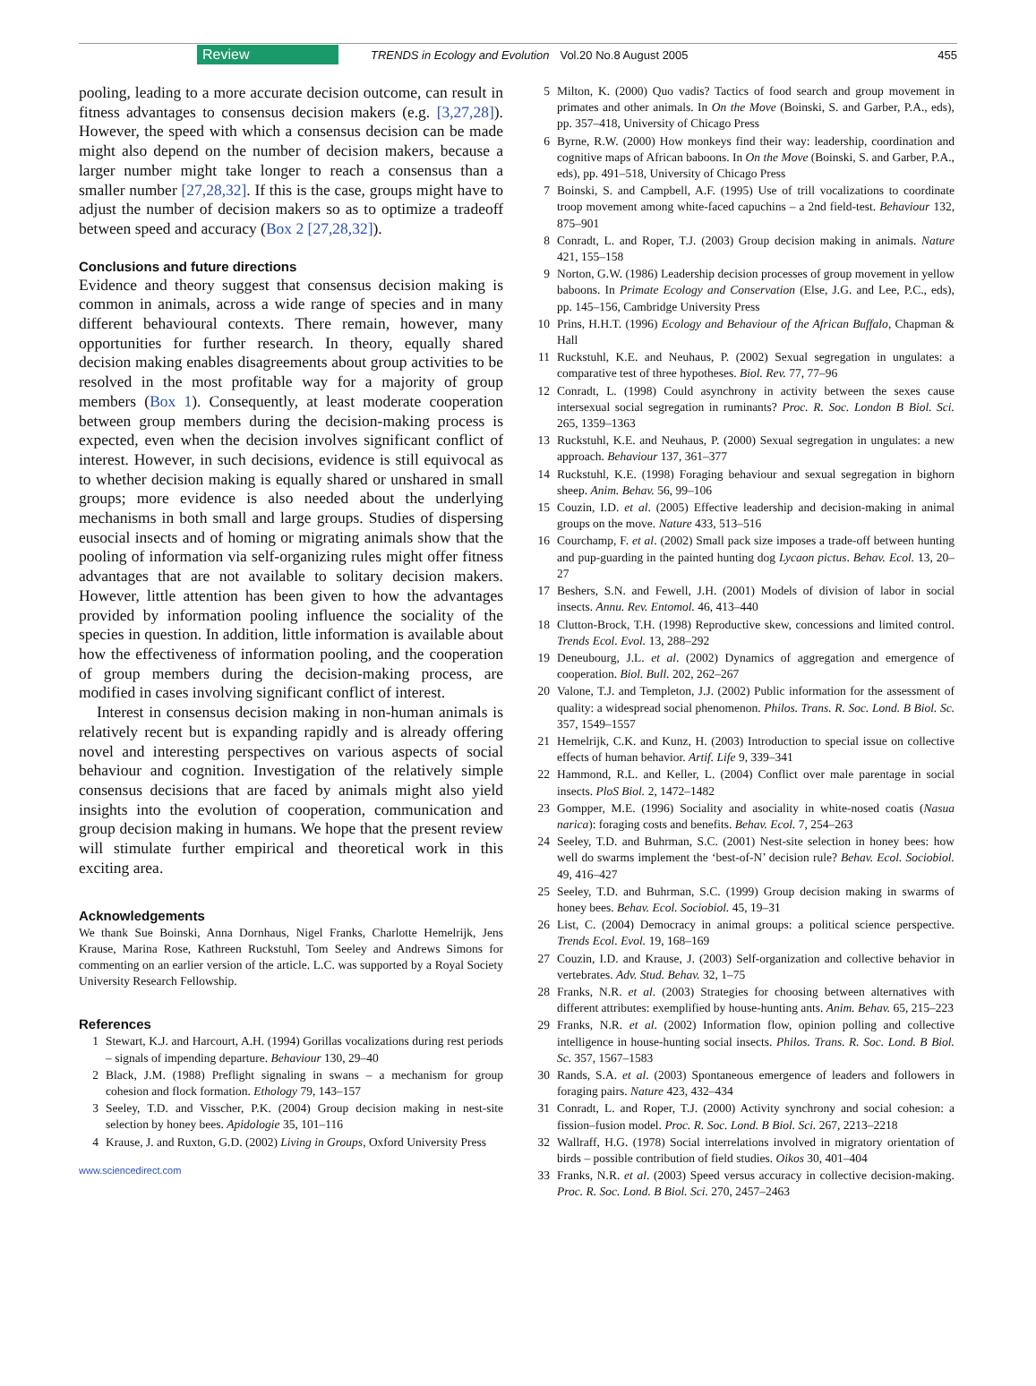Review TRENDS in Ecology and Evolution Vol.20 No.8 August 2005 455
pooling, leading to a more accurate decision outcome, can result in fitness advantages to consensus decision makers (e.g. [3,27,28]). However, the speed with which a consensus decision can be made might also depend on the number of decision makers, because a larger number might take longer to reach a consensus than a smaller number [27,28,32]. If this is the case, groups might have to adjust the number of decision makers so as to optimize a tradeoff between speed and accuracy (Box 2 [27,28,32]).
Conclusions and future directions
Evidence and theory suggest that consensus decision making is common in animals, across a wide range of species and in many different behavioural contexts. There remain, however, many opportunities for further research. In theory, equally shared decision making enables disagreements about group activities to be resolved in the most profitable way for a majority of group members (Box 1). Consequently, at least moderate cooperation between group members during the decision-making process is expected, even when the decision involves significant conflict of interest. However, in such decisions, evidence is still equivocal as to whether decision making is equally shared or unshared in small groups; more evidence is also needed about the underlying mechanisms in both small and large groups. Studies of dispersing eusocial insects and of homing or migrating animals show that the pooling of information via self-organizing rules might offer fitness advantages that are not available to solitary decision makers. However, little attention has been given to how the advantages provided by information pooling influence the sociality of the species in question. In addition, little information is available about how the effectiveness of information pooling, and the cooperation of group members during the decision-making process, are modified in cases involving significant conflict of interest.
Interest in consensus decision making in non-human animals is relatively recent but is expanding rapidly and is already offering novel and interesting perspectives on various aspects of social behaviour and cognition. Investigation of the relatively simple consensus decisions that are faced by animals might also yield insights into the evolution of cooperation, communication and group decision making in humans. We hope that the present review will stimulate further empirical and theoretical work in this exciting area.
Acknowledgements
We thank Sue Boinski, Anna Dornhaus, Nigel Franks, Charlotte Hemelrijk, Jens Krause, Marina Rose, Kathreen Ruckstuhl, Tom Seeley and Andrews Simons for commenting on an earlier version of the article. L.C. was supported by a Royal Society University Research Fellowship.
References
1 Stewart, K.J. and Harcourt, A.H. (1994) Gorillas vocalizations during rest periods – signals of impending departure. Behaviour 130, 29–40
2 Black, J.M. (1988) Preflight signaling in swans – a mechanism for group cohesion and flock formation. Ethology 79, 143–157
3 Seeley, T.D. and Visscher, P.K. (2004) Group decision making in nest-site selection by honey bees. Apidologie 35, 101–116
4 Krause, J. and Ruxton, G.D. (2002) Living in Groups, Oxford University Press
www.sciencedirect.com
5 Milton, K. (2000) Quo vadis? Tactics of food search and group movement in primates and other animals. In On the Move (Boinski, S. and Garber, P.A., eds), pp. 357–418, University of Chicago Press
6 Byrne, R.W. (2000) How monkeys find their way: leadership, coordination and cognitive maps of African baboons. In On the Move (Boinski, S. and Garber, P.A., eds), pp. 491–518, University of Chicago Press
7 Boinski, S. and Campbell, A.F. (1995) Use of trill vocalizations to coordinate troop movement among white-faced capuchins – a 2nd field-test. Behaviour 132, 875–901
8 Conradt, L. and Roper, T.J. (2003) Group decision making in animals. Nature 421, 155–158
9 Norton, G.W. (1986) Leadership decision processes of group movement in yellow baboons. In Primate Ecology and Conservation (Else, J.G. and Lee, P.C., eds), pp. 145–156, Cambridge University Press
10 Prins, H.H.T. (1996) Ecology and Behaviour of the African Buffalo, Chapman & Hall
11 Ruckstuhl, K.E. and Neuhaus, P. (2002) Sexual segregation in ungulates: a comparative test of three hypotheses. Biol. Rev. 77, 77–96
12 Conradt, L. (1998) Could asynchrony in activity between the sexes cause intersexual social segregation in ruminants? Proc. R. Soc. London B Biol. Sci. 265, 1359–1363
13 Ruckstuhl, K.E. and Neuhaus, P. (2000) Sexual segregation in ungulates: a new approach. Behaviour 137, 361–377
14 Ruckstuhl, K.E. (1998) Foraging behaviour and sexual segregation in bighorn sheep. Anim. Behav. 56, 99–106
15 Couzin, I.D. et al. (2005) Effective leadership and decision-making in animal groups on the move. Nature 433, 513–516
16 Courchamp, F. et al. (2002) Small pack size imposes a trade-off between hunting and pup-guarding in the painted hunting dog Lycaon pictus. Behav. Ecol. 13, 20–27
17 Beshers, S.N. and Fewell, J.H. (2001) Models of division of labor in social insects. Annu. Rev. Entomol. 46, 413–440
18 Clutton-Brock, T.H. (1998) Reproductive skew, concessions and limited control. Trends Ecol. Evol. 13, 288–292
19 Deneubourg, J.L. et al. (2002) Dynamics of aggregation and emergence of cooperation. Biol. Bull. 202, 262–267
20 Valone, T.J. and Templeton, J.J. (2002) Public information for the assessment of quality: a widespread social phenomenon. Philos. Trans. R. Soc. Lond. B Biol. Sc. 357, 1549–1557
21 Hemelrijk, C.K. and Kunz, H. (2003) Introduction to special issue on collective effects of human behavior. Artif. Life 9, 339–341
22 Hammond, R.L. and Keller, L. (2004) Conflict over male parentage in social insects. PloS Biol. 2, 1472–1482
23 Gompper, M.E. (1996) Sociality and asociality in white-nosed coatis (Nasua narica): foraging costs and benefits. Behav. Ecol. 7, 254–263
24 Seeley, T.D. and Buhrman, S.C. (2001) Nest-site selection in honey bees: how well do swarms implement the ‘best-of-N’ decision rule? Behav. Ecol. Sociobiol. 49, 416–427
25 Seeley, T.D. and Buhrman, S.C. (1999) Group decision making in swarms of honey bees. Behav. Ecol. Sociobiol. 45, 19–31
26 List, C. (2004) Democracy in animal groups: a political science perspective. Trends Ecol. Evol. 19, 168–169
27 Couzin, I.D. and Krause, J. (2003) Self-organization and collective behavior in vertebrates. Adv. Stud. Behav. 32, 1–75
28 Franks, N.R. et al. (2003) Strategies for choosing between alternatives with different attributes: exemplified by house-hunting ants. Anim. Behav. 65, 215–223
29 Franks, N.R. et al. (2002) Information flow, opinion polling and collective intelligence in house-hunting social insects. Philos. Trans. R. Soc. Lond. B Biol. Sc. 357, 1567–1583
30 Rands, S.A. et al. (2003) Spontaneous emergence of leaders and followers in foraging pairs. Nature 423, 432–434
31 Conradt, L. and Roper, T.J. (2000) Activity synchrony and social cohesion: a fission–fusion model. Proc. R. Soc. Lond. B Biol. Sci. 267, 2213–2218
32 Wallraff, H.G. (1978) Social interrelations involved in migratory orientation of birds – possible contribution of field studies. Oikos 30, 401–404
33 Franks, N.R. et al. (2003) Speed versus accuracy in collective decision-making. Proc. R. Soc. Lond. B Biol. Sci. 270, 2457–2463